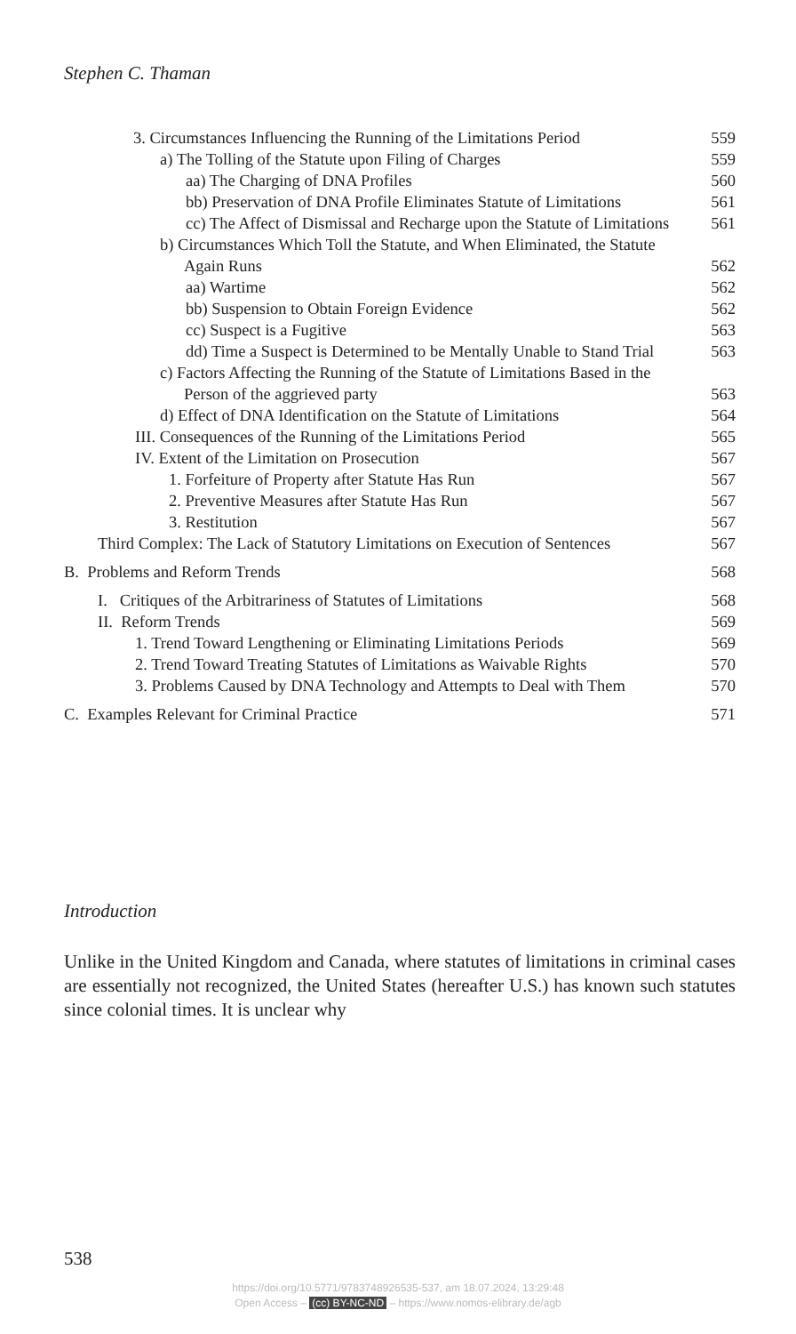Stephen C. Thaman
3. Circumstances Influencing the Running of the Limitations Period
559
a) The Tolling of the Statute upon Filing of Charges
559
aa) The Charging of DNA Profiles
560
bb) Preservation of DNA Profile Eliminates Statute of Limitations
561
cc) The Affect of Dismissal and Recharge upon the Statute of Limitations
561
b) Circumstances Which Toll the Statute, and When Eliminated, the Statute Again Runs
562
aa) Wartime 562
bb) Suspension to Obtain Foreign Evidence
562
cc) Suspect is a Fugitive 563
dd) Time a Suspect is Determined to be Mentally Unable to Stand Trial
563
c) Factors Affecting the Running of the Statute of Limitations Based in the Person of the aggrieved party
563
d) Effect of DNA Identification on the Statute of Limitations
564
III. Consequences of the Running of the Limitations Period
565
IV. Extent of the Limitation on Prosecution
567
1. Forfeiture of Property after Statute Has Run
567
2. Preventive Measures after Statute Has Run
567
3. Restitution 567
Third Complex: The Lack of Statutory Limitations on Execution of Sentences
567
B. Problems and Reform Trends 568
I. Critiques of the Arbitrariness of Statutes of Limitations
568
II. Reform Trends 569
1. Trend Toward Lengthening or Eliminating Limitations Periods
569
2. Trend Toward Treating Statutes of Limitations as Waivable Rights
570
3. Problems Caused by DNA Technology and Attempts to Deal with Them
570
C. Examples Relevant for Criminal Practice
571
Introduction
Unlike in the United Kingdom and Canada, where statutes of limitations in criminal cases are essentially not recognized, the United States (hereafter U.S.) has known such statutes since colonial times. It is unclear why
538
https://doi.org/10.5771/9783748926535-537, am 18.07.2024, 13:29:48
Open Access – (cc) BY-NC-ND – https://www.nomos-elibrary.de/agb